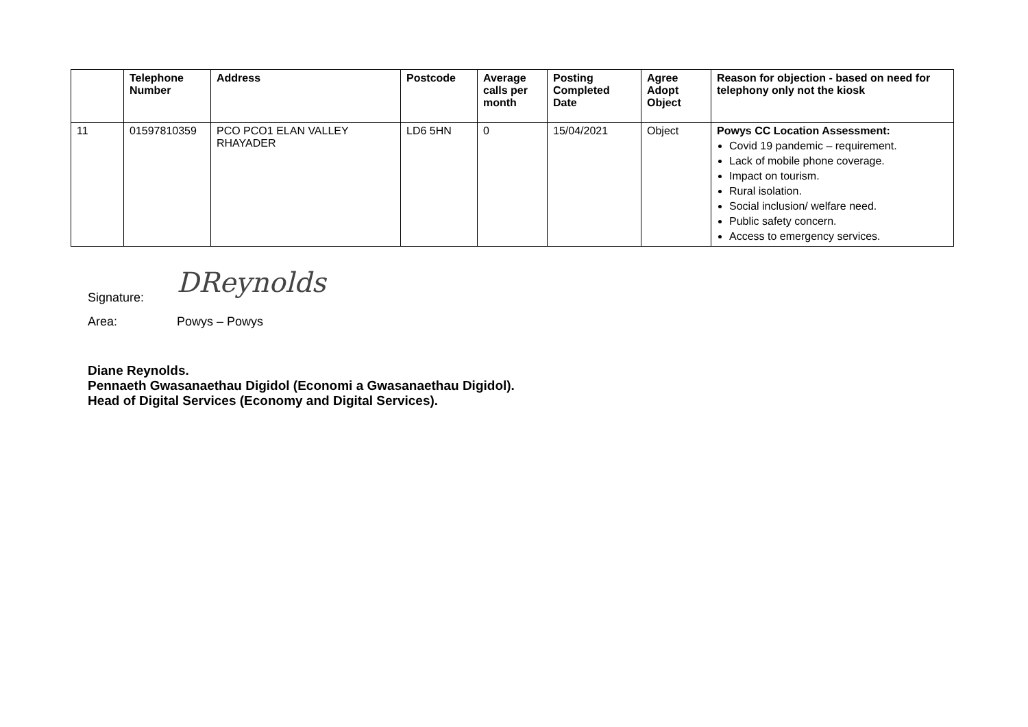| | Telephone Number | Address | Postcode | Average calls per month | Posting Completed Date | Agree Adopt Object | Reason for objection - based on need for telephony only not the kiosk |
| --- | --- | --- | --- | --- | --- | --- | --- |
| 11 | 01597810359 | PCO PCO1 ELAN VALLEY RHAYADER | LD6 5HN | 0 | 15/04/2021 | Object | Powys CC Location Assessment: Covid 19 pandemic – requirement. Lack of mobile phone coverage. Impact on tourism. Rural isolation. Social inclusion/ welfare need. Public safety concern. Access to emergency services. |
Signature: DReynolds
Area: Powys – Powys
Diane Reynolds.
Pennaeth Gwasanaethau Digidol (Economi a Gwasanaethau Digidol).
Head of Digital Services (Economy and Digital Services).